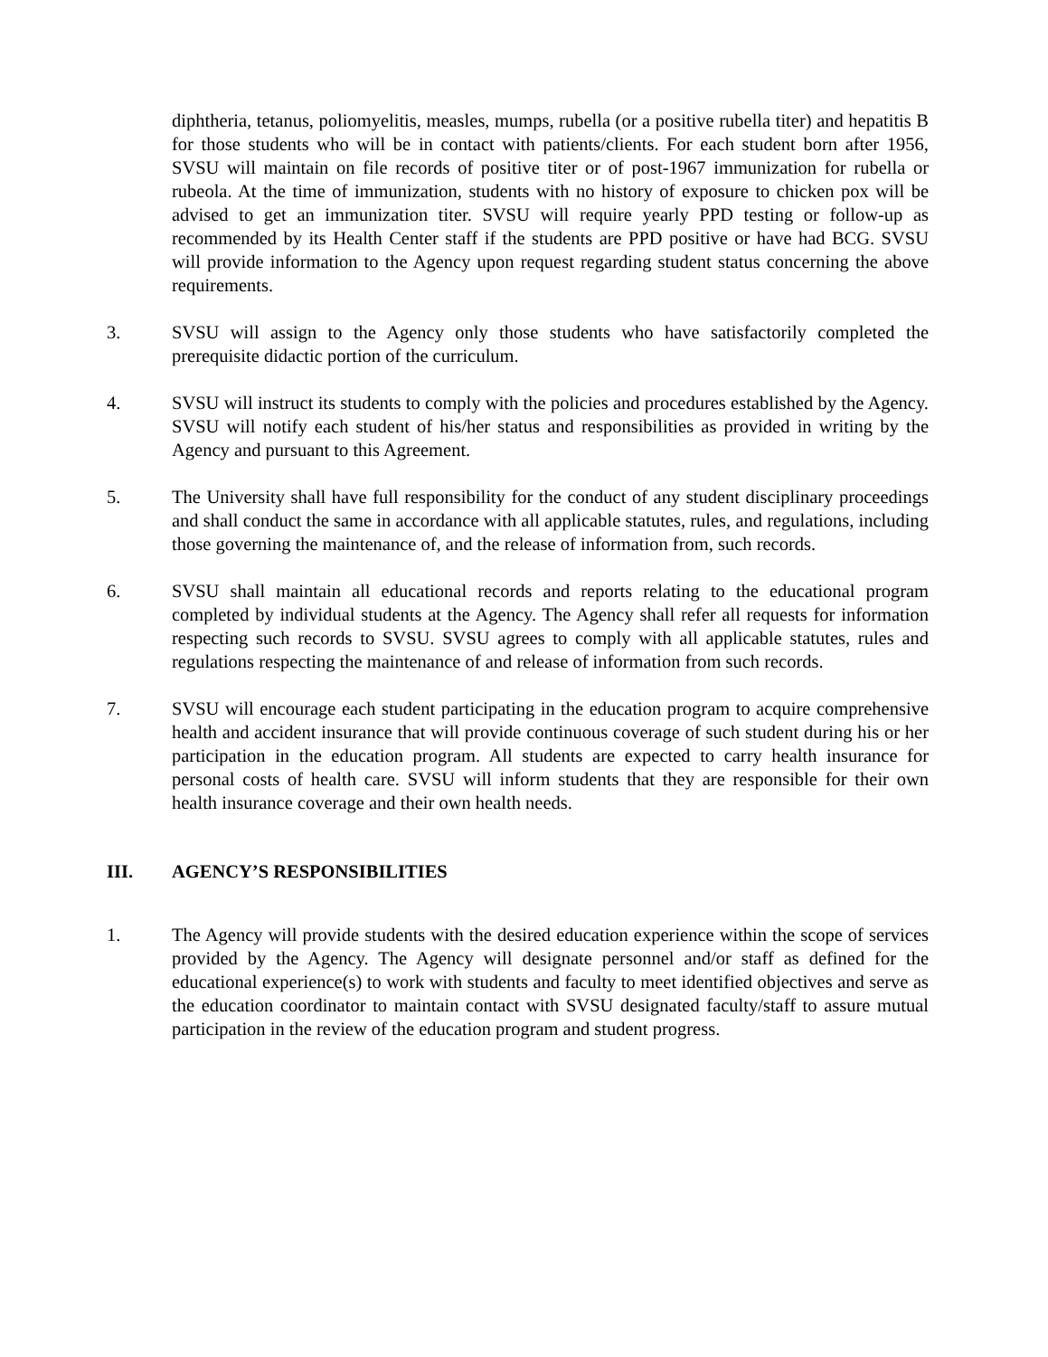diphtheria, tetanus, poliomyelitis, measles, mumps, rubella (or a positive rubella titer) and hepatitis B for those students who will be in contact with patients/clients. For each student born after 1956, SVSU will maintain on file records of positive titer or of post-1967 immunization for rubella or rubeola. At the time of immunization, students with no history of exposure to chicken pox will be advised to get an immunization titer. SVSU will require yearly PPD testing or follow-up as recommended by its Health Center staff if the students are PPD positive or have had BCG. SVSU will provide information to the Agency upon request regarding student status concerning the above requirements.
3. SVSU will assign to the Agency only those students who have satisfactorily completed the prerequisite didactic portion of the curriculum.
4. SVSU will instruct its students to comply with the policies and procedures established by the Agency. SVSU will notify each student of his/her status and responsibilities as provided in writing by the Agency and pursuant to this Agreement.
5. The University shall have full responsibility for the conduct of any student disciplinary proceedings and shall conduct the same in accordance with all applicable statutes, rules, and regulations, including those governing the maintenance of, and the release of information from, such records.
6. SVSU shall maintain all educational records and reports relating to the educational program completed by individual students at the Agency. The Agency shall refer all requests for information respecting such records to SVSU. SVSU agrees to comply with all applicable statutes, rules and regulations respecting the maintenance of and release of information from such records.
7. SVSU will encourage each student participating in the education program to acquire comprehensive health and accident insurance that will provide continuous coverage of such student during his or her participation in the education program. All students are expected to carry health insurance for personal costs of health care. SVSU will inform students that they are responsible for their own health insurance coverage and their own health needs.
III. AGENCY’S RESPONSIBILITIES
1. The Agency will provide students with the desired education experience within the scope of services provided by the Agency. The Agency will designate personnel and/or staff as defined for the educational experience(s) to work with students and faculty to meet identified objectives and serve as the education coordinator to maintain contact with SVSU designated faculty/staff to assure mutual participation in the review of the education program and student progress.